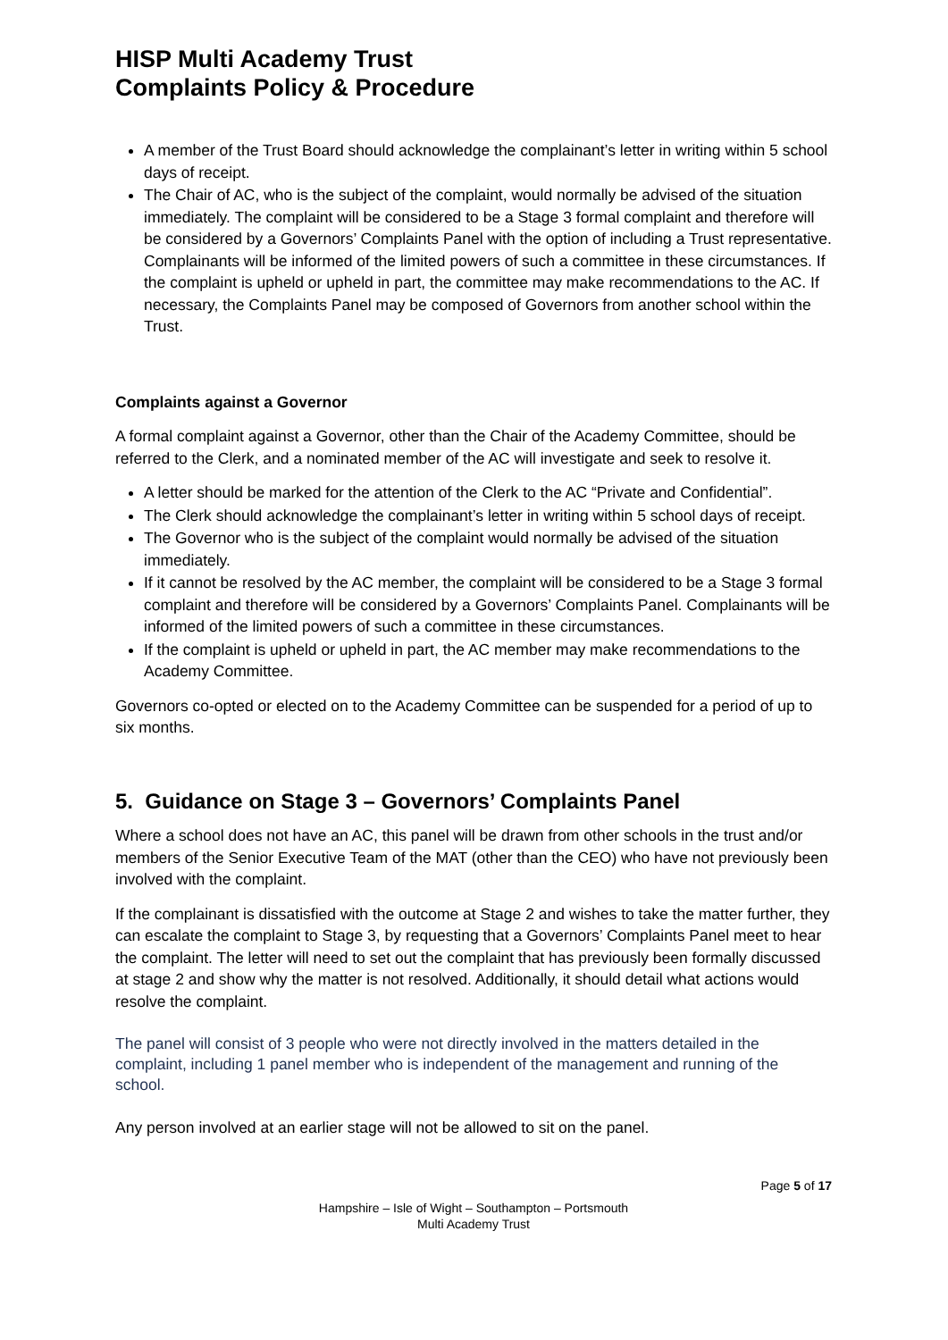HISP Multi Academy Trust
Complaints Policy & Procedure
A member of the Trust Board should acknowledge the complainant’s letter in writing within 5 school days of receipt.
The Chair of AC, who is the subject of the complaint, would normally be advised of the situation immediately. The complaint will be considered to be a Stage 3 formal complaint and therefore will be considered by a Governors’ Complaints Panel with the option of including a Trust representative. Complainants will be informed of the limited powers of such a committee in these circumstances. If the complaint is upheld or upheld in part, the committee may make recommendations to the AC. If necessary, the Complaints Panel may be composed of Governors from another school within the Trust.
Complaints against a Governor
A formal complaint against a Governor, other than the Chair of the Academy Committee, should be referred to the Clerk, and a nominated member of the AC will investigate and seek to resolve it.
A letter should be marked for the attention of the Clerk to the AC “Private and Confidential”.
The Clerk should acknowledge the complainant’s letter in writing within 5 school days of receipt.
The Governor who is the subject of the complaint would normally be advised of the situation immediately.
If it cannot be resolved by the AC member, the complaint will be considered to be a Stage 3 formal complaint and therefore will be considered by a Governors’ Complaints Panel. Complainants will be informed of the limited powers of such a committee in these circumstances.
If the complaint is upheld or upheld in part, the AC member may make recommendations to the Academy Committee.
Governors co-opted or elected on to the Academy Committee can be suspended for a period of up to six months.
5. Guidance on Stage 3 – Governors’ Complaints Panel
Where a school does not have an AC, this panel will be drawn from other schools in the trust and/or members of the Senior Executive Team of the MAT (other than the CEO) who have not previously been involved with the complaint.
If the complainant is dissatisfied with the outcome at Stage 2 and wishes to take the matter further, they can escalate the complaint to Stage 3, by requesting that a Governors’ Complaints Panel meet to hear the complaint. The letter will need to set out the complaint that has previously been formally discussed at stage 2 and show why the matter is not resolved. Additionally, it should detail what actions would resolve the complaint.
The panel will consist of 3 people who were not directly involved in the matters detailed in the complaint, including 1 panel member who is independent of the management and running of the school.
Any person involved at an earlier stage will not be allowed to sit on the panel.
Page 5 of 17
Hampshire – Isle of Wight – Southampton – Portsmouth
Multi Academy Trust